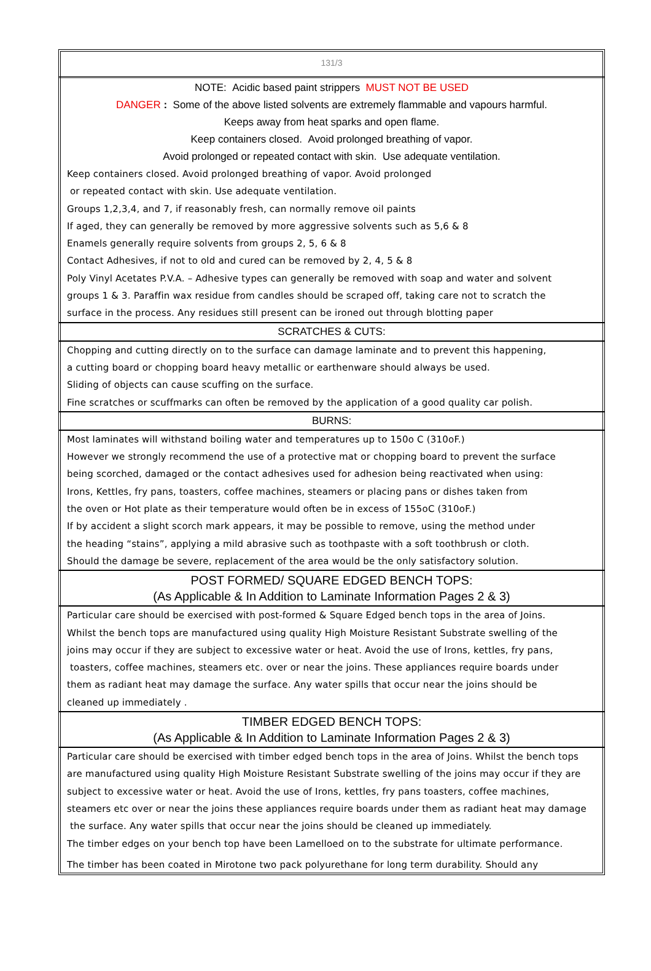131/3
NOTE: Acidic based paint strippers MUST NOT BE USED
DANGER : Some of the above listed solvents are extremely flammable and vapours harmful.
Keeps away from heat sparks and open flame.
Keep containers closed. Avoid prolonged breathing of vapor.
Avoid prolonged or repeated contact with skin. Use adequate ventilation.
Keep containers closed. Avoid prolonged breathing of vapor. Avoid prolonged
or repeated contact with skin. Use adequate ventilation.
Groups 1,2,3,4, and 7, if reasonably fresh, can normally remove oil paints
If aged, they can generally be removed by more aggressive solvents such as 5,6 & 8
Enamels generally require solvents from groups 2, 5, 6 & 8
Contact Adhesives, if not to old and cured can be removed by 2, 4, 5 & 8
Poly Vinyl Acetates P.V.A. – Adhesive types can generally be removed with soap and water and solvent
groups 1 & 3. Paraffin wax residue from candles should be scraped off, taking care not to scratch the
surface in the process. Any residues still present can be ironed out through blotting paper
SCRATCHES & CUTS:
Chopping and cutting directly on to the surface can damage laminate and to prevent this happening,
a cutting board or chopping board heavy metallic or earthenware should always be used.
Sliding of objects can cause scuffing on the surface.
Fine scratches or scuffmarks can often be removed by the application of a good quality car polish.
BURNS:
Most laminates will withstand boiling water and temperatures up to 150o C (310oF.)
However we strongly recommend the use of a protective mat or chopping board to prevent the surface
being scorched, damaged or the contact adhesives used for adhesion being reactivated when using:
Irons, Kettles, fry pans, toasters, coffee machines, steamers or placing pans or dishes taken from
the oven or Hot plate as their temperature would often be in excess of 155oC (310oF.)
If by accident a slight scorch mark appears, it may be possible to remove, using the method under
the heading “stains”, applying a mild abrasive such as toothpaste with a soft toothbrush or cloth.
Should the damage be severe, replacement of the area would be the only satisfactory solution.
POST FORMED/ SQUARE EDGED BENCH TOPS:
(As Applicable & In Addition to Laminate Information Pages 2 & 3)
Particular care should be exercised with post-formed & Square Edged bench tops in the area of Joins.
Whilst the bench tops are manufactured using quality High Moisture Resistant Substrate swelling of the
joins may occur if they are subject to excessive water or heat. Avoid the use of Irons, kettles, fry pans,
toasters, coffee machines, steamers etc. over or near the joins. These appliances require boards under
them as radiant heat may damage the surface. Any water spills that occur near the joins should be
cleaned up immediately .
TIMBER EDGED BENCH TOPS:
(As Applicable & In Addition to Laminate Information Pages 2 & 3)
Particular care should be exercised with timber edged bench tops in the area of Joins. Whilst the bench tops
are manufactured using quality High Moisture Resistant Substrate swelling of the joins may occur if they are
subject to excessive water or heat. Avoid the use of Irons, kettles, fry pans toasters, coffee machines,
steamers etc over or near the joins these appliances require boards under them as radiant heat may damage
the surface. Any water spills that occur near the joins should be cleaned up immediately.
The timber edges on your bench top have been Lamelloed on to the substrate for ultimate performance.
The timber has been coated in Mirotone two pack polyurethane for long term durability. Should any